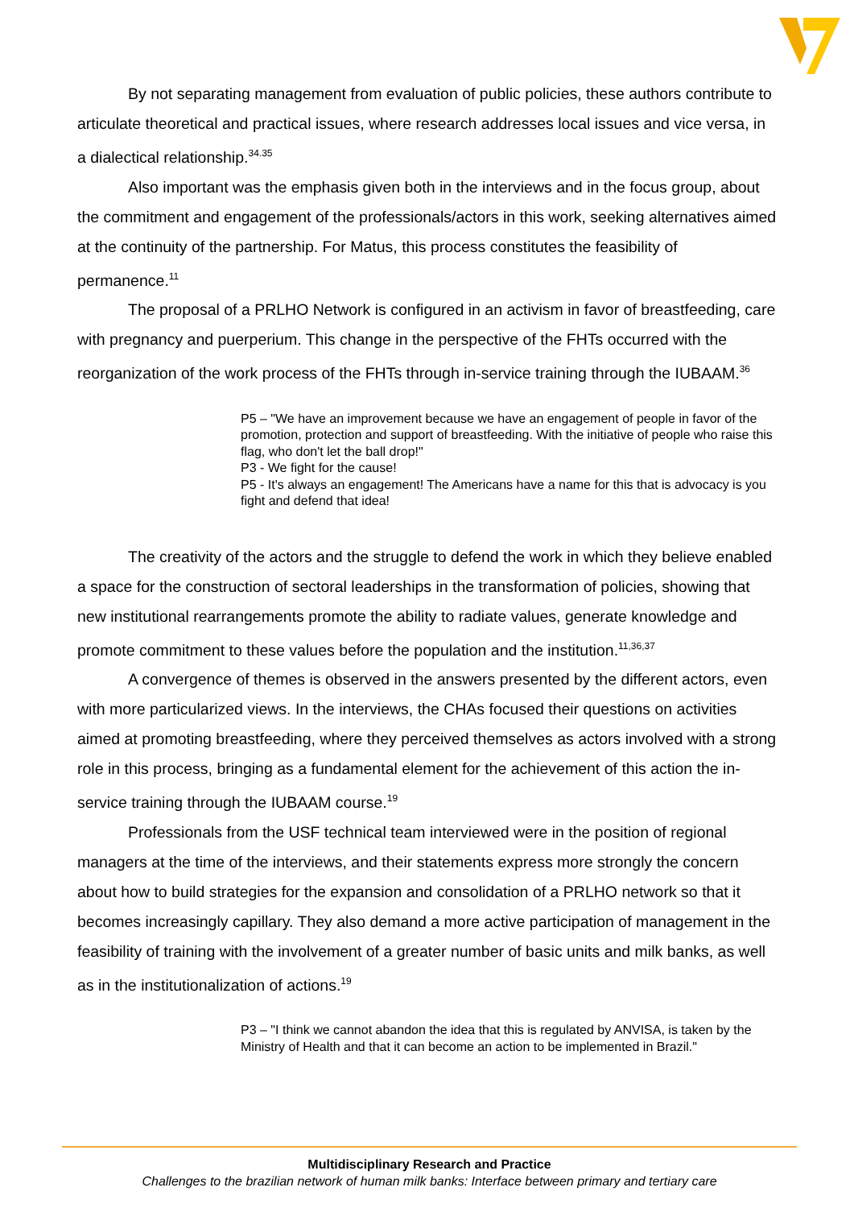By not separating management from evaluation of public policies, these authors contribute to articulate theoretical and practical issues, where research addresses local issues and vice versa, in a dialectical relationship.<sup>34.35</sup>
Also important was the emphasis given both in the interviews and in the focus group, about the commitment and engagement of the professionals/actors in this work, seeking alternatives aimed at the continuity of the partnership. For Matus, this process constitutes the feasibility of permanence.<sup>11</sup>
The proposal of a PRLHO Network is configured in an activism in favor of breastfeeding, care with pregnancy and puerperium. This change in the perspective of the FHTs occurred with the reorganization of the work process of the FHTs through in-service training through the IUBAAM.<sup>36</sup>
P5 – "We have an improvement because we have an engagement of people in favor of the promotion, protection and support of breastfeeding. With the initiative of people who raise this flag, who don't let the ball drop!"
P3 - We fight for the cause!
P5 - It's always an engagement! The Americans have a name for this that is advocacy is you fight and defend that idea!
The creativity of the actors and the struggle to defend the work in which they believe enabled a space for the construction of sectoral leaderships in the transformation of policies, showing that new institutional rearrangements promote the ability to radiate values, generate knowledge and promote commitment to these values before the population and the institution.<sup>11,36,37</sup>
A convergence of themes is observed in the answers presented by the different actors, even with more particularized views. In the interviews, the CHAs focused their questions on activities aimed at promoting breastfeeding, where they perceived themselves as actors involved with a strong role in this process, bringing as a fundamental element for the achievement of this action the in-service training through the IUBAAM course.<sup>19</sup>
Professionals from the USF technical team interviewed were in the position of regional managers at the time of the interviews, and their statements express more strongly the concern about how to build strategies for the expansion and consolidation of a PRLHO network so that it becomes increasingly capillary. They also demand a more active participation of management in the feasibility of training with the involvement of a greater number of basic units and milk banks, as well as in the institutionalization of actions.<sup>19</sup>
P3 – "I think we cannot abandon the idea that this is regulated by ANVISA, is taken by the Ministry of Health and that it can become an action to be implemented in Brazil."
Multidisciplinary Research and Practice
Challenges to the brazilian network of human milk banks: Interface between primary and tertiary care